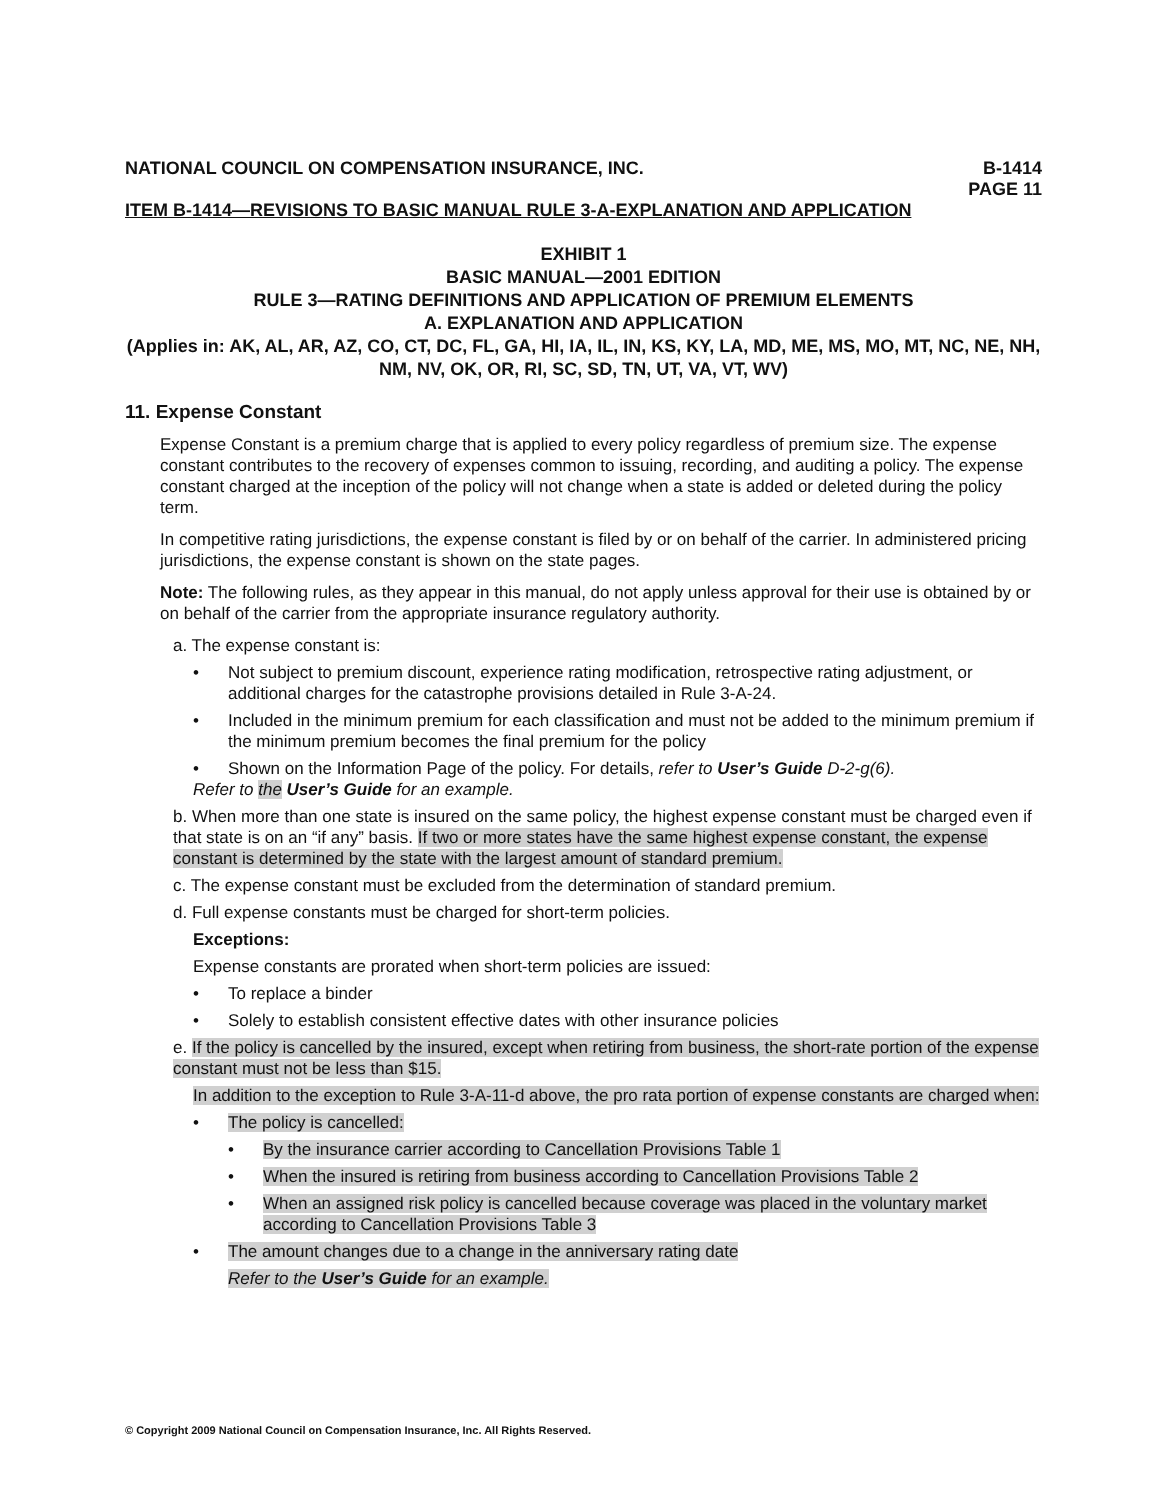NATIONAL COUNCIL ON COMPENSATION INSURANCE, INC. B-1414
PAGE 11
ITEM B-1414—REVISIONS TO BASIC MANUAL RULE 3-A-EXPLANATION AND APPLICATION
EXHIBIT 1
BASIC MANUAL—2001 EDITION
RULE 3—RATING DEFINITIONS AND APPLICATION OF PREMIUM ELEMENTS
A. EXPLANATION AND APPLICATION
(Applies in: AK, AL, AR, AZ, CO, CT, DC, FL, GA, HI, IA, IL, IN, KS, KY, LA, MD, ME, MS, MO, MT, NC, NE, NH, NM, NV, OK, OR, RI, SC, SD, TN, UT, VA, VT, WV)
11. Expense Constant
Expense Constant is a premium charge that is applied to every policy regardless of premium size. The expense constant contributes to the recovery of expenses common to issuing, recording, and auditing a policy. The expense constant charged at the inception of the policy will not change when a state is added or deleted during the policy term.
In competitive rating jurisdictions, the expense constant is filed by or on behalf of the carrier. In administered pricing jurisdictions, the expense constant is shown on the state pages.
Note: The following rules, as they appear in this manual, do not apply unless approval for their use is obtained by or on behalf of the carrier from the appropriate insurance regulatory authority.
a. The expense constant is:
• Not subject to premium discount, experience rating modification, retrospective rating adjustment, or additional charges for the catastrophe provisions detailed in Rule 3-A-24.
• Included in the minimum premium for each classification and must not be added to the minimum premium if the minimum premium becomes the final premium for the policy
• Shown on the Information Page of the policy. For details, refer to User’s Guide D-2-g(6).
Refer to the User’s Guide for an example.
b. When more than one state is insured on the same policy, the highest expense constant must be charged even if that state is on an “if any” basis. If two or more states have the same highest expense constant, the expense constant is determined by the state with the largest amount of standard premium.
c. The expense constant must be excluded from the determination of standard premium.
d. Full expense constants must be charged for short-term policies.
Exceptions:
Expense constants are prorated when short-term policies are issued:
• To replace a binder
• Solely to establish consistent effective dates with other insurance policies
e. If the policy is cancelled by the insured, except when retiring from business, the short-rate portion of the expense constant must not be less than $15.
In addition to the exception to Rule 3-A-11-d above, the pro rata portion of expense constants are charged when:
• The policy is cancelled:
• By the insurance carrier according to Cancellation Provisions Table 1
• When the insured is retiring from business according to Cancellation Provisions Table 2
• When an assigned risk policy is cancelled because coverage was placed in the voluntary market according to Cancellation Provisions Table 3
• The amount changes due to a change in the anniversary rating date
Refer to the User’s Guide for an example.
© Copyright 2009 National Council on Compensation Insurance, Inc. All Rights Reserved.